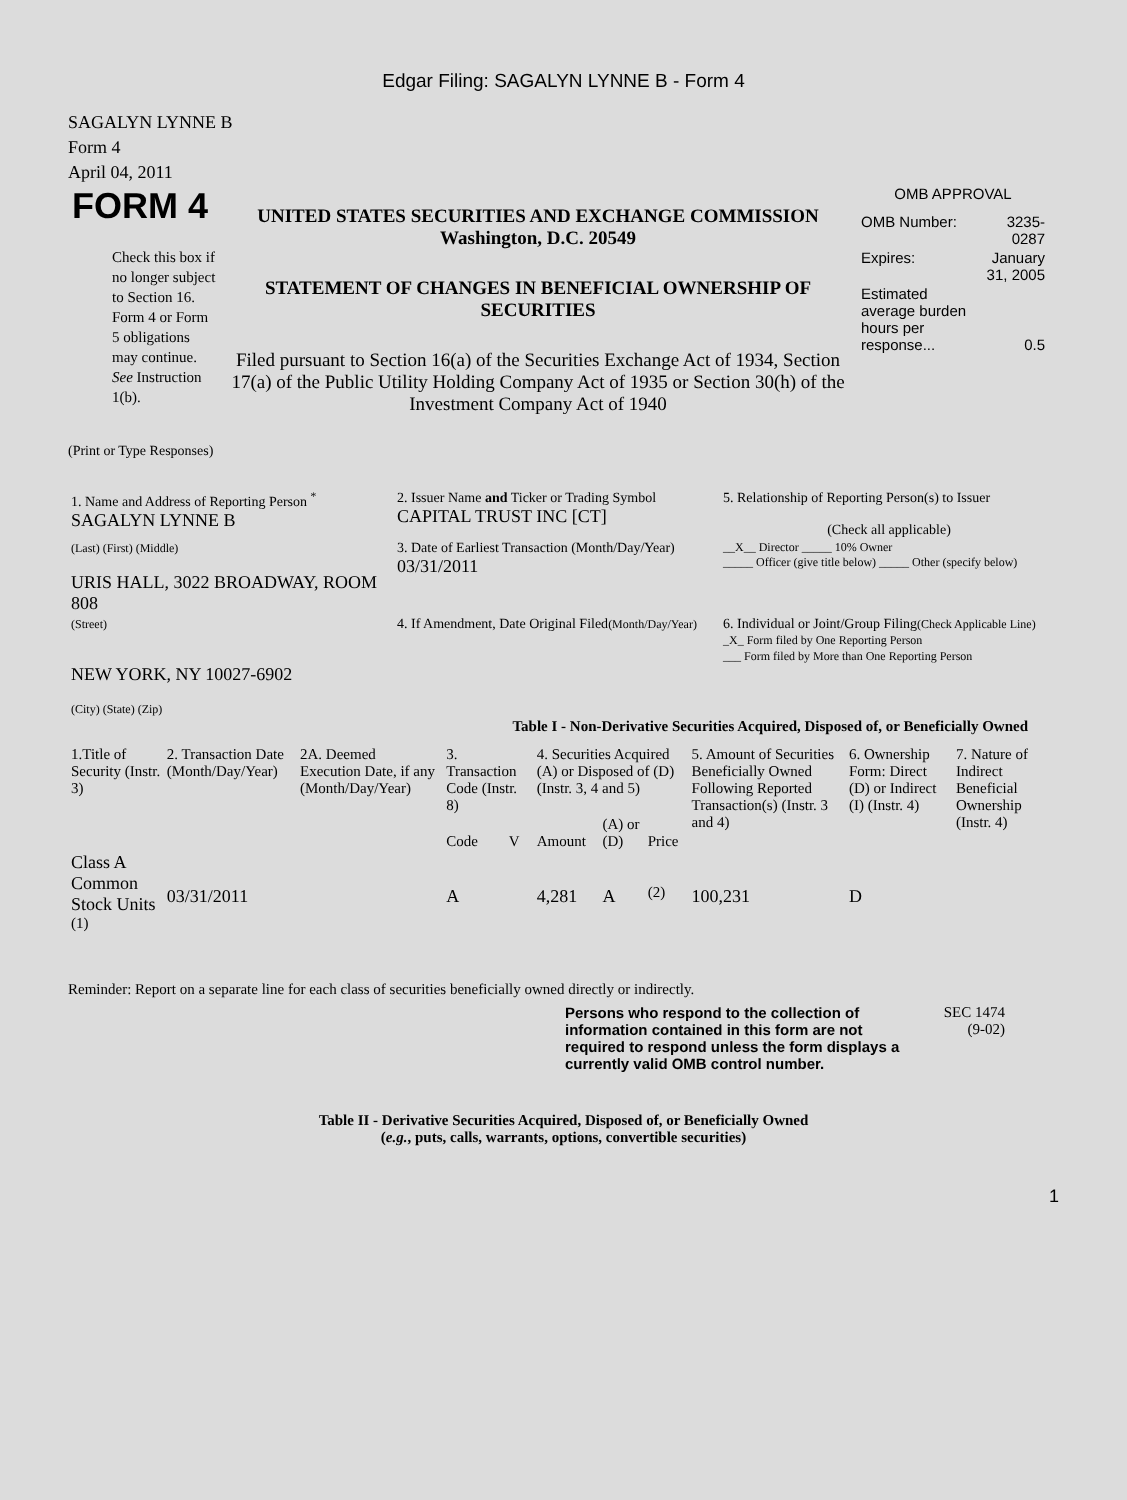Edgar Filing: SAGALYN LYNNE B - Form 4
SAGALYN LYNNE B
Form 4
April 04, 2011
FORM 4
Check this box if no longer subject to Section 16. Form 4 or Form 5 obligations may continue. See Instruction 1(b).
UNITED STATES SECURITIES AND EXCHANGE COMMISSION
Washington, D.C. 20549
STATEMENT OF CHANGES IN BENEFICIAL OWNERSHIP OF SECURITIES
Filed pursuant to Section 16(a) of the Securities Exchange Act of 1934, Section 17(a) of the Public Utility Holding Company Act of 1935 or Section 30(h) of the Investment Company Act of 1940
OMB APPROVAL
| OMB Number: | 3235-0287 |
| Expires: | January 31, 2005 |
| Estimated average burden hours per response... | 0.5 |
(Print or Type Responses)
| 1. Name and Address of Reporting Person <sup>*</sup> SAGALYN LYNNE B | 2. Issuer Name and Ticker or Trading Symbol CAPITAL TRUST INC [CT] | 5. Relationship of Reporting Person(s) to Issuer (Check all applicable) |
| (Last) (First) (Middle) URIS HALL, 3022 BROADWAY, ROOM 808 | 3. Date of Earliest Transaction (Month/Day/Year) 03/31/2011 | __X__ Director _____ 10% Owner _____ Officer (give title below) _____ Other (specify below) |
| (Street) NEW YORK, NY 10027-6902 (City) (State) (Zip) | 4. If Amendment, Date Original Filed (Month/Day/Year) | 6. Individual or Joint/Group Filing (Check Applicable Line) _X_ Form filed by One Reporting Person ___ Form filed by More than One Reporting Person |
Table I - Non-Derivative Securities Acquired, Disposed of, or Beneficially Owned
| 1.Title of Security (Instr. 3) | 2. Transaction Date (Month/Day/Year) | 2A. Deemed Execution Date, if any (Month/Day/Year) | 3. Transaction Code (Instr. 8) | | 4. Securities Acquired (A) or Disposed of (D) (Instr. 3, 4 and 5) | | | 5. Amount of Securities Beneficially Owned Following Reported Transaction(s) (Instr. 3 and 4) | 6. Ownership Form: Direct (D) or Indirect (I) (Instr. 4) | 7. Nature of Indirect Beneficial Ownership (Instr. 4) |
| --- | --- | --- | --- | --- | --- | --- | --- | --- | --- | --- |
| | | | Code | V | Amount | (A) or (D) | Price | | | |
| Class A Common Stock Units <sup>(1)</sup> | 03/31/2011 | | A | | 4,281 | A | <sup>(2)</sup> | 100,231 | D | |
Reminder: Report on a separate line for each class of securities beneficially owned directly or indirectly.
Persons who respond to the collection of information contained in this form are not required to respond unless the form displays a currently valid OMB control number.
SEC 1474
(9-02)
Table II - Derivative Securities Acquired, Disposed of, or Beneficially Owned
(e.g., puts, calls, warrants, options, convertible securities)
1